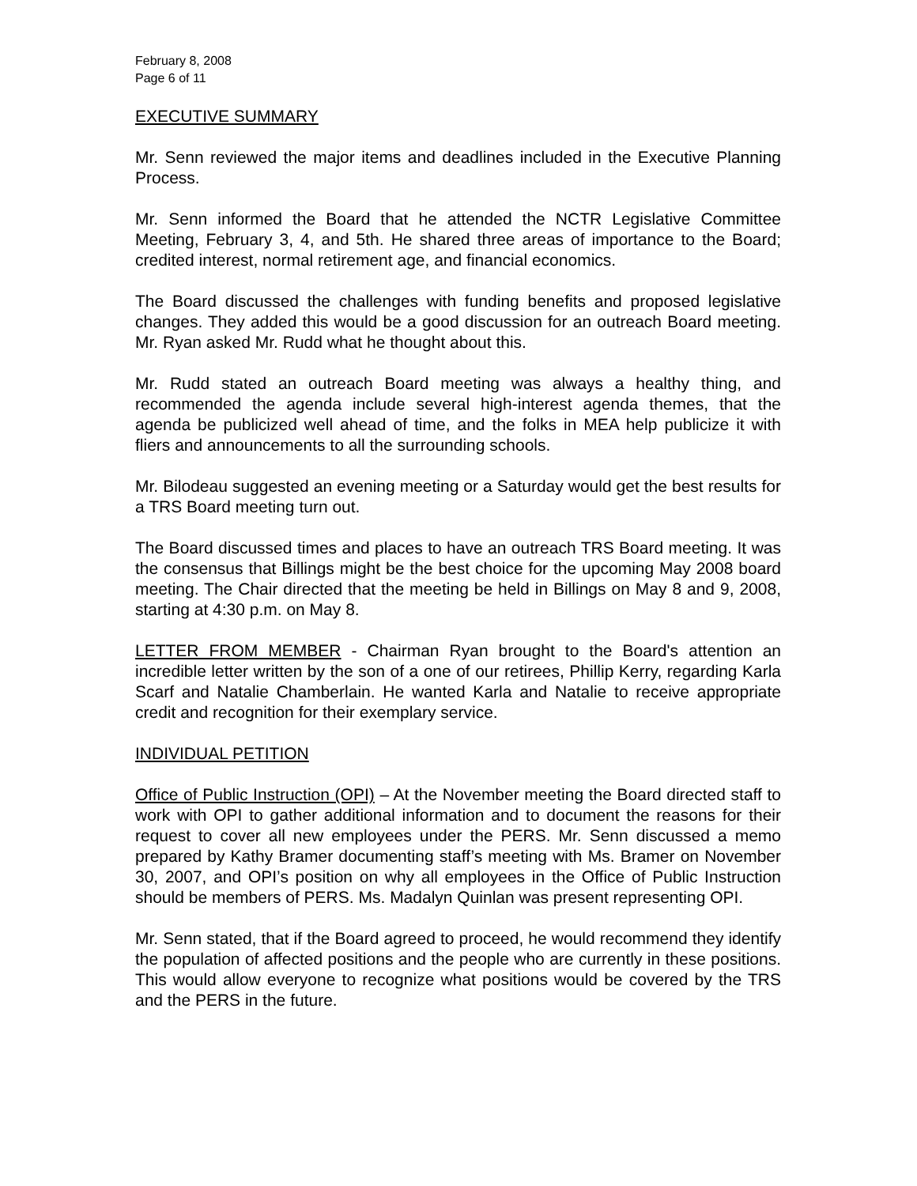February 8, 2008
Page 6 of 11
EXECUTIVE SUMMARY
Mr. Senn reviewed the major items and deadlines included in the Executive Planning Process.
Mr. Senn informed the Board that he attended the NCTR Legislative Committee Meeting, February 3, 4, and 5th. He shared three areas of importance to the Board; credited interest, normal retirement age, and financial economics.
The Board discussed the challenges with funding benefits and proposed legislative changes. They added this would be a good discussion for an outreach Board meeting. Mr. Ryan asked Mr. Rudd what he thought about this.
Mr. Rudd stated an outreach Board meeting was always a healthy thing, and recommended the agenda include several high-interest agenda themes, that the agenda be publicized well ahead of time, and the folks in MEA help publicize it with fliers and announcements to all the surrounding schools.
Mr. Bilodeau suggested an evening meeting or a Saturday would get the best results for a TRS Board meeting turn out.
The Board discussed times and places to have an outreach TRS Board meeting. It was the consensus that Billings might be the best choice for the upcoming May 2008 board meeting. The Chair directed that the meeting be held in Billings on May 8 and 9, 2008, starting at 4:30 p.m. on May 8.
LETTER FROM MEMBER - Chairman Ryan brought to the Board's attention an incredible letter written by the son of a one of our retirees, Phillip Kerry, regarding Karla Scarf and Natalie Chamberlain. He wanted Karla and Natalie to receive appropriate credit and recognition for their exemplary service.
INDIVIDUAL PETITION
Office of Public Instruction (OPI) – At the November meeting the Board directed staff to work with OPI to gather additional information and to document the reasons for their request to cover all new employees under the PERS. Mr. Senn discussed a memo prepared by Kathy Bramer documenting staff’s meeting with Ms. Bramer on November 30, 2007, and OPI’s position on why all employees in the Office of Public Instruction should be members of PERS. Ms. Madalyn Quinlan was present representing OPI.
Mr. Senn stated, that if the Board agreed to proceed, he would recommend they identify the population of affected positions and the people who are currently in these positions. This would allow everyone to recognize what positions would be covered by the TRS and the PERS in the future.